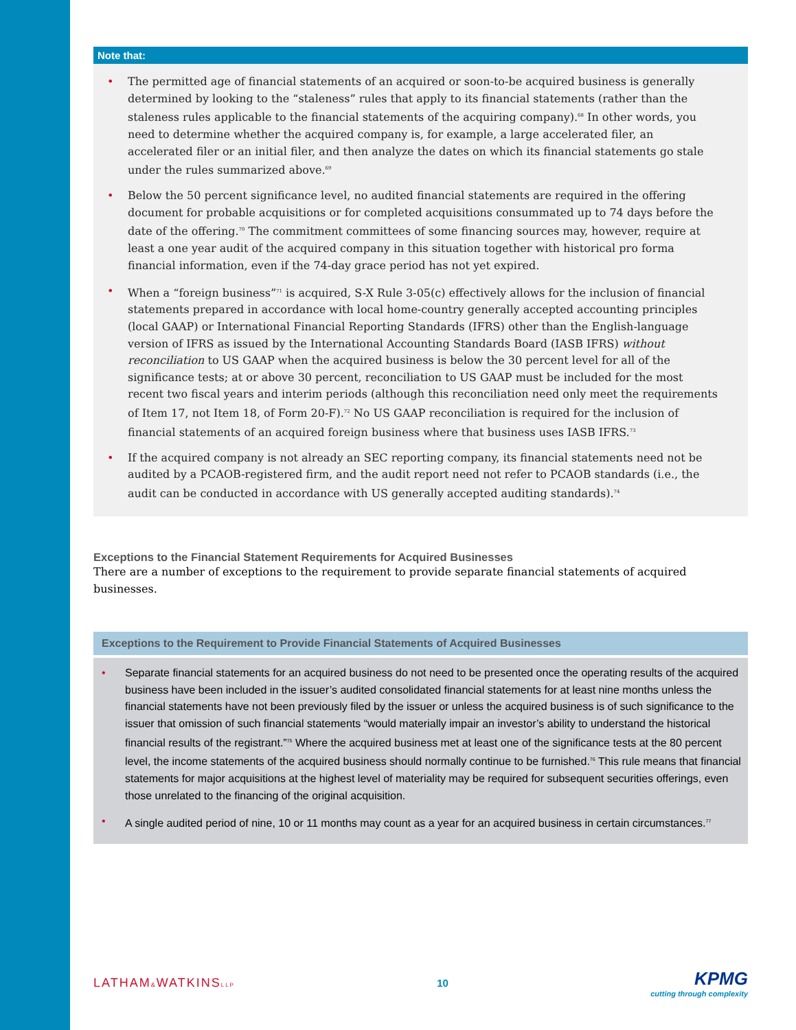Note that:
• The permitted age of financial statements of an acquired or soon-to-be acquired business is generally determined by looking to the “staleness” rules that apply to its financial statements (rather than the staleness rules applicable to the financial statements of the acquiring company).<sup>68</sup> In other words, you need to determine whether the acquired company is, for example, a large accelerated filer, an accelerated filer or an initial filer, and then analyze the dates on which its financial statements go stale under the rules summarized above.<sup>69</sup>
• Below the 50 percent significance level, no audited financial statements are required in the offering document for probable acquisitions or for completed acquisitions consummated up to 74 days before the date of the offering.<sup>70</sup> The commitment committees of some financing sources may, however, require at least a one year audit of the acquired company in this situation together with historical pro forma financial information, even if the 74-day grace period has not yet expired.
• When a “foreign business”<sup>71</sup> is acquired, S-X Rule 3-05(c) effectively allows for the inclusion of financial statements prepared in accordance with local home-country generally accepted accounting principles (local GAAP) or International Financial Reporting Standards (IFRS) other than the English-language version of IFRS as issued by the International Accounting Standards Board (IASB IFRS) without reconciliation to US GAAP when the acquired business is below the 30 percent level for all of the significance tests; at or above 30 percent, reconciliation to US GAAP must be included for the most recent two fiscal years and interim periods (although this reconciliation need only meet the requirements of Item 17, not Item 18, of Form 20-F).<sup>72</sup> No US GAAP reconciliation is required for the inclusion of financial statements of an acquired foreign business where that business uses IASB IFRS.<sup>73</sup>
• If the acquired company is not already an SEC reporting company, its financial statements need not be audited by a PCAOB-registered firm, and the audit report need not refer to PCAOB standards (i.e., the audit can be conducted in accordance with US generally accepted auditing standards).<sup>74</sup>
Exceptions to the Financial Statement Requirements for Acquired Businesses
There are a number of exceptions to the requirement to provide separate financial statements of acquired businesses.
Exceptions to the Requirement to Provide Financial Statements of Acquired Businesses
• Separate financial statements for an acquired business do not need to be presented once the operating results of the acquired business have been included in the issuer’s audited consolidated financial statements for at least nine months unless the financial statements have not been previously filed by the issuer or unless the acquired business is of such significance to the issuer that omission of such financial statements “would materially impair an investor’s ability to understand the historical financial results of the registrant.”<sup>75</sup> Where the acquired business met at least one of the significance tests at the 80 percent level, the income statements of the acquired business should normally continue to be furnished.<sup>76</sup> This rule means that financial statements for major acquisitions at the highest level of materiality may be required for subsequent securities offerings, even those unrelated to the financing of the original acquisition.
• A single audited period of nine, 10 or 11 months may count as a year for an acquired business in certain circumstances.<sup>77</sup>
LATHAM&WATKINSLLP
10
KPMG
cutting through complexity